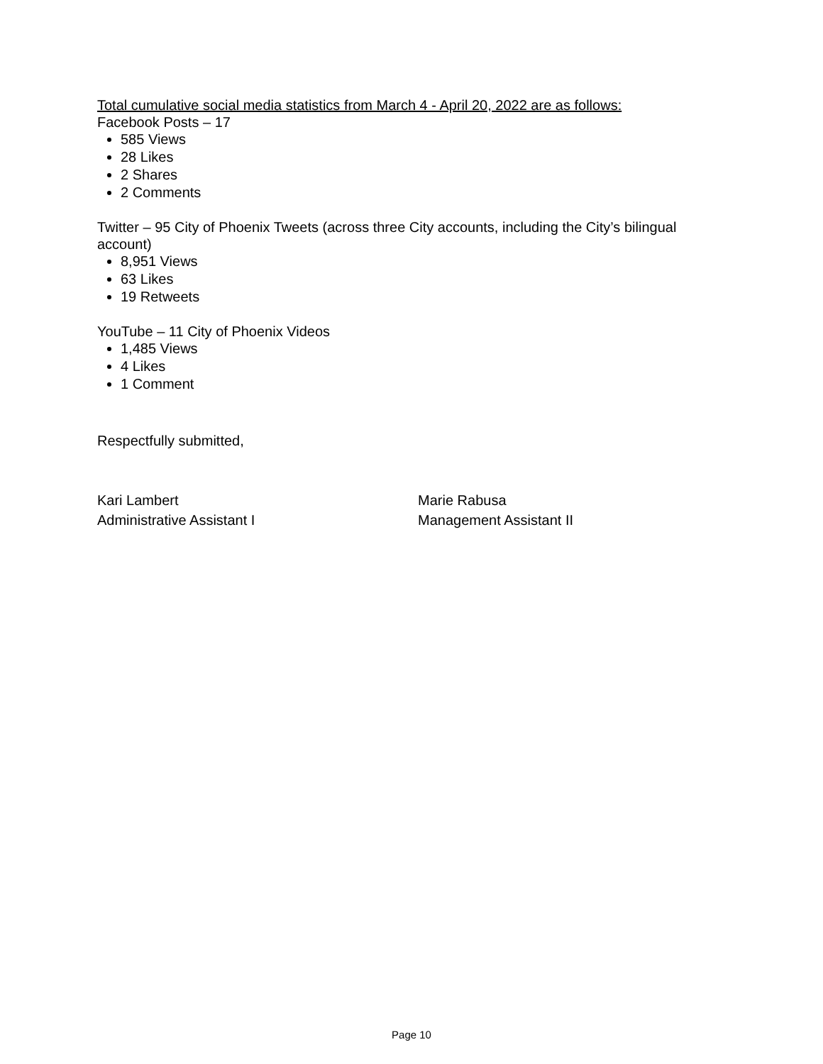Total cumulative social media statistics from March 4 - April 20, 2022 are as follows:
Facebook Posts – 17
585 Views
28 Likes
2 Shares
2 Comments
Twitter – 95 City of Phoenix Tweets (across three City accounts, including the City’s bilingual account)
8,951 Views
63 Likes
19 Retweets
YouTube – 11 City of Phoenix Videos
1,485 Views
4 Likes
1 Comment
Respectfully submitted,
Kari Lambert
Administrative Assistant I
Marie Rabusa
Management Assistant II
Page 10